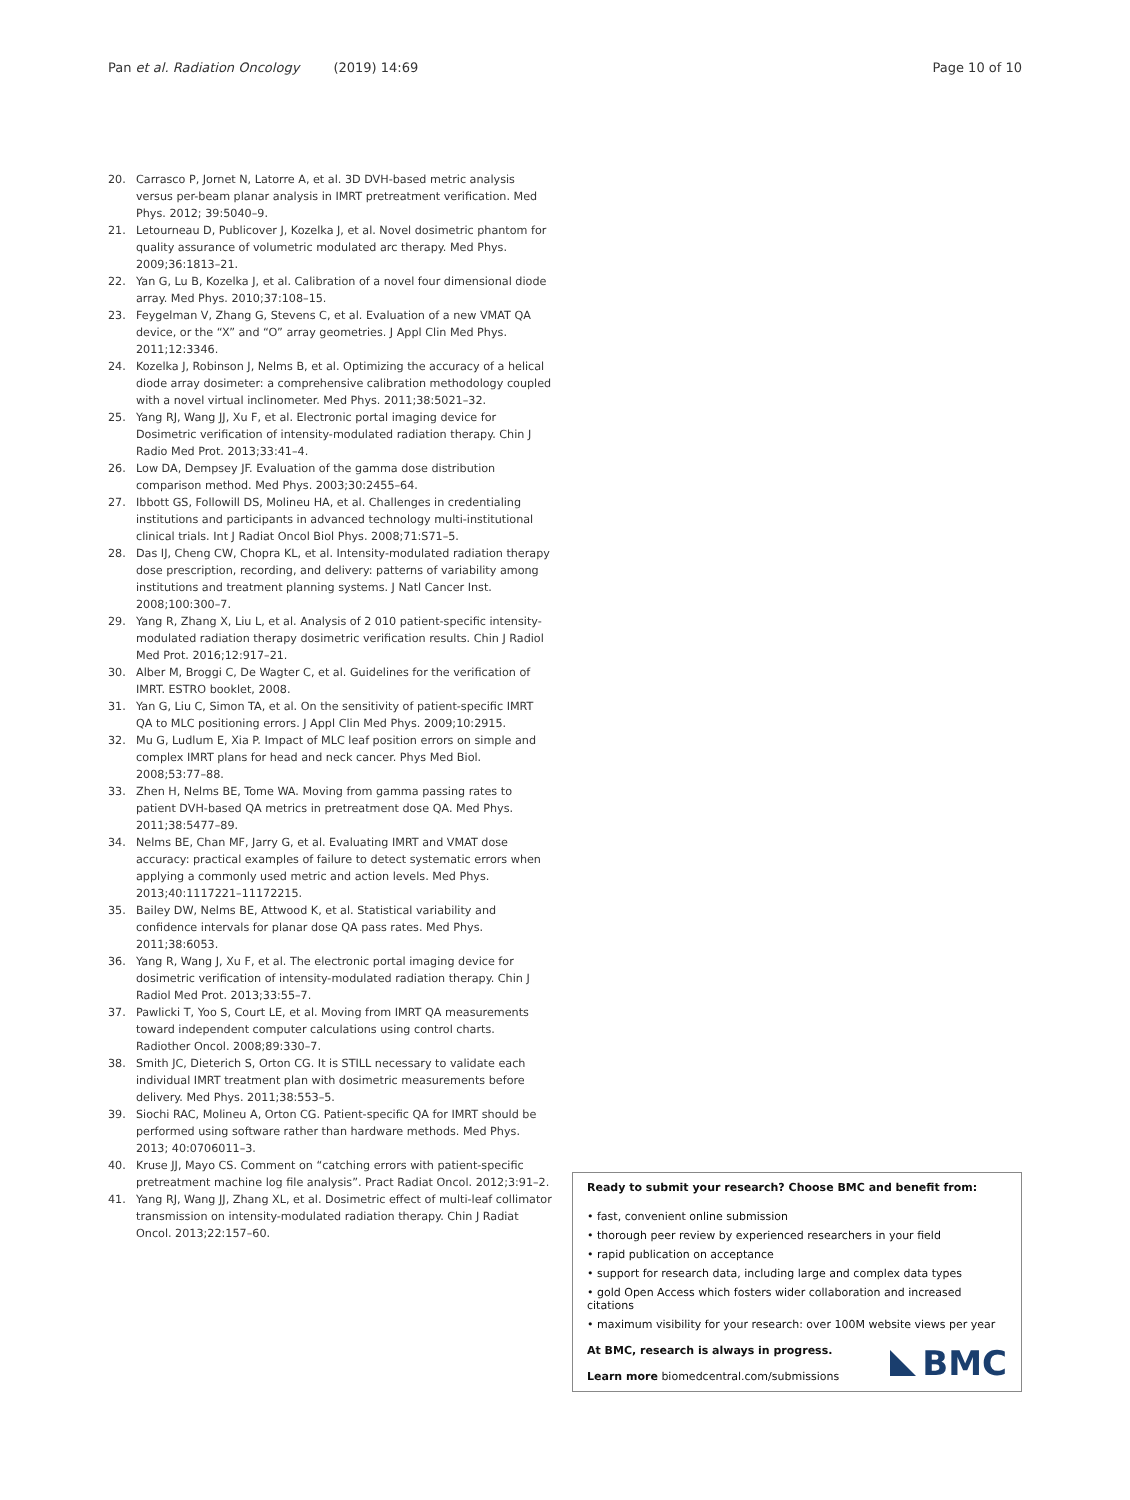Pan et al. Radiation Oncology (2019) 14:69 Page 10 of 10
20. Carrasco P, Jornet N, Latorre A, et al. 3D DVH-based metric analysis versus per-beam planar analysis in IMRT pretreatment verification. Med Phys. 2012; 39:5040–9.
21. Letourneau D, Publicover J, Kozelka J, et al. Novel dosimetric phantom for quality assurance of volumetric modulated arc therapy. Med Phys. 2009;36:1813–21.
22. Yan G, Lu B, Kozelka J, et al. Calibration of a novel four dimensional diode array. Med Phys. 2010;37:108–15.
23. Feygelman V, Zhang G, Stevens C, et al. Evaluation of a new VMAT QA device, or the “X” and “O” array geometries. J Appl Clin Med Phys. 2011;12:3346.
24. Kozelka J, Robinson J, Nelms B, et al. Optimizing the accuracy of a helical diode array dosimeter: a comprehensive calibration methodology coupled with a novel virtual inclinometer. Med Phys. 2011;38:5021–32.
25. Yang RJ, Wang JJ, Xu F, et al. Electronic portal imaging device for Dosimetric verification of intensity-modulated radiation therapy. Chin J Radio Med Prot. 2013;33:41–4.
26. Low DA, Dempsey JF. Evaluation of the gamma dose distribution comparison method. Med Phys. 2003;30:2455–64.
27. Ibbott GS, Followill DS, Molineu HA, et al. Challenges in credentialing institutions and participants in advanced technology multi-institutional clinical trials. Int J Radiat Oncol Biol Phys. 2008;71:S71–5.
28. Das IJ, Cheng CW, Chopra KL, et al. Intensity-modulated radiation therapy dose prescription, recording, and delivery: patterns of variability among institutions and treatment planning systems. J Natl Cancer Inst. 2008;100:300–7.
29. Yang R, Zhang X, Liu L, et al. Analysis of 2 010 patient-specific intensity-modulated radiation therapy dosimetric verification results. Chin J Radiol Med Prot. 2016;12:917–21.
30. Alber M, Broggi C, De Wagter C, et al. Guidelines for the verification of IMRT. ESTRO booklet, 2008.
31. Yan G, Liu C, Simon TA, et al. On the sensitivity of patient-specific IMRT QA to MLC positioning errors. J Appl Clin Med Phys. 2009;10:2915.
32. Mu G, Ludlum E, Xia P. Impact of MLC leaf position errors on simple and complex IMRT plans for head and neck cancer. Phys Med Biol. 2008;53:77–88.
33. Zhen H, Nelms BE, Tome WA. Moving from gamma passing rates to patient DVH-based QA metrics in pretreatment dose QA. Med Phys. 2011;38:5477–89.
34. Nelms BE, Chan MF, Jarry G, et al. Evaluating IMRT and VMAT dose accuracy: practical examples of failure to detect systematic errors when applying a commonly used metric and action levels. Med Phys. 2013;40:1117221–11172215.
35. Bailey DW, Nelms BE, Attwood K, et al. Statistical variability and confidence intervals for planar dose QA pass rates. Med Phys. 2011;38:6053.
36. Yang R, Wang J, Xu F, et al. The electronic portal imaging device for dosimetric verification of intensity-modulated radiation therapy. Chin J Radiol Med Prot. 2013;33:55–7.
37. Pawlicki T, Yoo S, Court LE, et al. Moving from IMRT QA measurements toward independent computer calculations using control charts. Radiother Oncol. 2008;89:330–7.
38. Smith JC, Dieterich S, Orton CG. It is STILL necessary to validate each individual IMRT treatment plan with dosimetric measurements before delivery. Med Phys. 2011;38:553–5.
39. Siochi RAC, Molineu A, Orton CG. Patient-specific QA for IMRT should be performed using software rather than hardware methods. Med Phys. 2013; 40:0706011–3.
40. Kruse JJ, Mayo CS. Comment on “catching errors with patient-specific pretreatment machine log file analysis”. Pract Radiat Oncol. 2012;3:91–2.
41. Yang RJ, Wang JJ, Zhang XL, et al. Dosimetric effect of multi-leaf collimator transmission on intensity-modulated radiation therapy. Chin J Radiat Oncol. 2013;22:157–60.
Ready to submit your research? Choose BMC and benefit from:
• fast, convenient online submission
• thorough peer review by experienced researchers in your field
• rapid publication on acceptance
• support for research data, including large and complex data types
• gold Open Access which fosters wider collaboration and increased citations
• maximum visibility for your research: over 100M website views per year
At BMC, research is always in progress.
Learn more biomedcentral.com/submissions
BMC